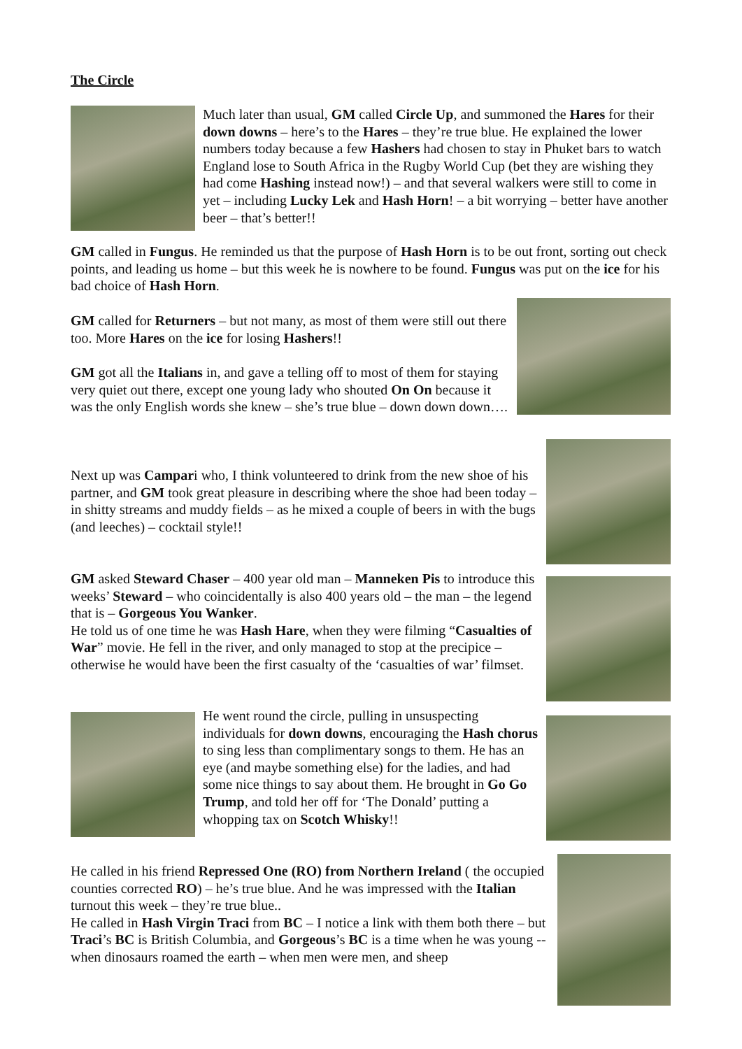The Circle
Much later than usual, GM called Circle Up, and summoned the Hares for their down downs – here’s to the Hares – they’re true blue. He explained the lower numbers today because a few Hashers had chosen to stay in Phuket bars to watch England lose to South Africa in the Rugby World Cup (bet they are wishing they had come Hashing instead now!) – and that several walkers were still to come in yet – including Lucky Lek and Hash Horn! – a bit worrying – better have another beer – that’s better!!
GM called in Fungus. He reminded us that the purpose of Hash Horn is to be out front, sorting out check points, and leading us home – but this week he is nowhere to be found. Fungus was put on the ice for his bad choice of Hash Horn.
GM called for Returners – but not many, as most of them were still out there too. More Hares on the ice for losing Hashers!!
GM got all the Italians in, and gave a telling off to most of them for staying very quiet out there, except one young lady who shouted On On because it was the only English words she knew – she’s true blue – down down down….
Next up was Campari who, I think volunteered to drink from the new shoe of his partner, and GM took great pleasure in describing where the shoe had been today – in shitty streams and muddy fields – as he mixed a couple of beers in with the bugs (and leeches) – cocktail style!!
GM asked Steward Chaser – 400 year old man – Manneken Pis to introduce this weeks’ Steward – who coincidentally is also 400 years old – the man – the legend that is – Gorgeous You Wanker.
He told us of one time he was Hash Hare, when they were filming “Casualties of War” movie. He fell in the river, and only managed to stop at the precipice – otherwise he would have been the first casualty of the ‘casualties of war’ filmset.
He went round the circle, pulling in unsuspecting individuals for down downs, encouraging the Hash chorus to sing less than complimentary songs to them. He has an eye (and maybe something else) for the ladies, and had some nice things to say about them. He brought in Go Go Trump, and told her off for ‘The Donald’ putting a whopping tax on Scotch Whisky!!
He called in his friend Repressed One (RO) from Northern Ireland ( the occupied counties corrected RO) – he’s true blue. And he was impressed with the Italian turnout this week – they’re true blue..
He called in Hash Virgin Traci from BC – I notice a link with them both there – but Traci’s BC is British Columbia, and Gorgeous’s BC is a time when he was young -- when dinosaurs roamed the earth – when men were men, and sheep